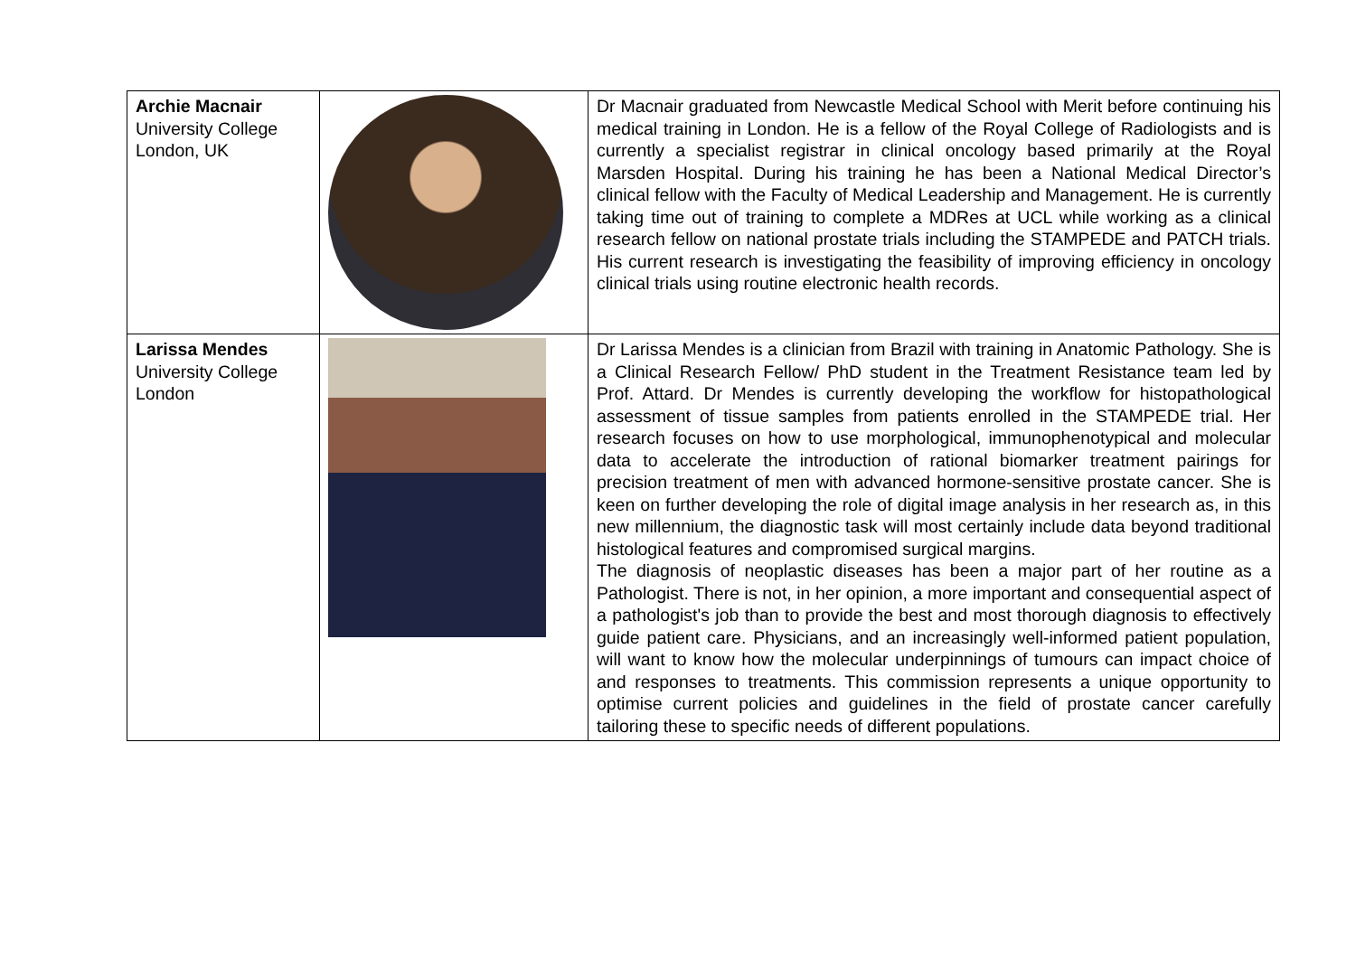| Archie Macnair University College London, UK | | Dr Macnair graduated from Newcastle Medical School with Merit before continuing his medical training in London. He is a fellow of the Royal College of Radiologists and is currently a specialist registrar in clinical oncology based primarily at the Royal Marsden Hospital. During his training he has been a National Medical Director’s clinical fellow with the Faculty of Medical Leadership and Management. He is currently taking time out of training to complete a MDRes at UCL while working as a clinical research fellow on national prostate trials including the STAMPEDE and PATCH trials. His current research is investigating the feasibility of improving efficiency in oncology clinical trials using routine electronic health records. |
| Larissa Mendes University College London | | Dr Larissa Mendes is a clinician from Brazil with training in Anatomic Pathology. She is a Clinical Research Fellow/ PhD student in the Treatment Resistance team led by Prof. Attard. Dr Mendes is currently developing the workflow for histopathological assessment of tissue samples from patients enrolled in the STAMPEDE trial. Her research focuses on how to use morphological, immunophenotypical and molecular data to accelerate the introduction of rational biomarker treatment pairings for precision treatment of men with advanced hormone-sensitive prostate cancer. She is keen on further developing the role of digital image analysis in her research as, in this new millennium, the diagnostic task will most certainly include data beyond traditional histological features and compromised surgical margins. The diagnosis of neoplastic diseases has been a major part of her routine as a Pathologist. There is not, in her opinion, a more important and consequential aspect of a pathologist's job than to provide the best and most thorough diagnosis to effectively guide patient care. Physicians, and an increasingly well-informed patient population, will want to know how the molecular underpinnings of tumours can impact choice of and responses to treatments. This commission represents a unique opportunity to optimise current policies and guidelines in the field of prostate cancer carefully tailoring these to specific needs of different populations. |